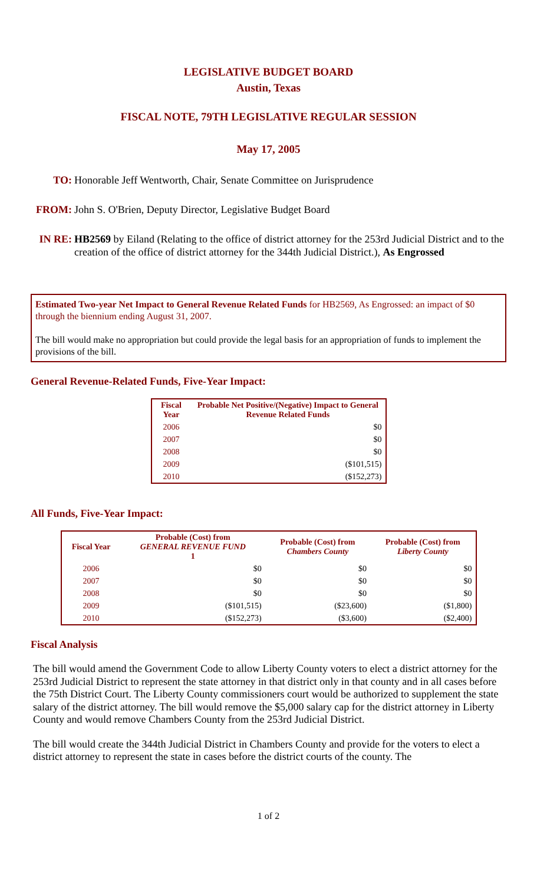LEGISLATIVE BUDGET BOARD
Austin, Texas
FISCAL NOTE, 79TH LEGISLATIVE REGULAR SESSION
May 17, 2005
TO: Honorable Jeff Wentworth, Chair, Senate Committee on Jurisprudence
FROM: John S. O'Brien, Deputy Director, Legislative Budget Board
IN RE: HB2569 by Eiland (Relating to the office of district attorney for the 253rd Judicial District and to the creation of the office of district attorney for the 344th Judicial District.), As Engrossed
Estimated Two-year Net Impact to General Revenue Related Funds for HB2569, As Engrossed: an impact of $0 through the biennium ending August 31, 2007.
The bill would make no appropriation but could provide the legal basis for an appropriation of funds to implement the provisions of the bill.
General Revenue-Related Funds, Five-Year Impact:
| Fiscal Year | Probable Net Positive/(Negative) Impact to General Revenue Related Funds |
| --- | --- |
| 2006 | $0 |
| 2007 | $0 |
| 2008 | $0 |
| 2009 | ($101,515) |
| 2010 | ($152,273) |
All Funds, Five-Year Impact:
| Fiscal Year | Probable (Cost) from GENERAL REVENUE FUND 1 | Probable (Cost) from Chambers County | Probable (Cost) from Liberty County |
| --- | --- | --- | --- |
| 2006 | $0 | $0 | $0 |
| 2007 | $0 | $0 | $0 |
| 2008 | $0 | $0 | $0 |
| 2009 | ($101,515) | ($23,600) | ($1,800) |
| 2010 | ($152,273) | ($3,600) | ($2,400) |
Fiscal Analysis
The bill would amend the Government Code to allow Liberty County voters to elect a district attorney for the 253rd Judicial District to represent the state attorney in that district only in that county and in all cases before the 75th District Court. The Liberty County commissioners court would be authorized to supplement the state salary of the district attorney. The bill would remove the $5,000 salary cap for the district attorney in Liberty County and would remove Chambers County from the 253rd Judicial District.
The bill would create the 344th Judicial District in Chambers County and provide for the voters to elect a district attorney to represent the state in cases before the district courts of the county. The
1 of 2